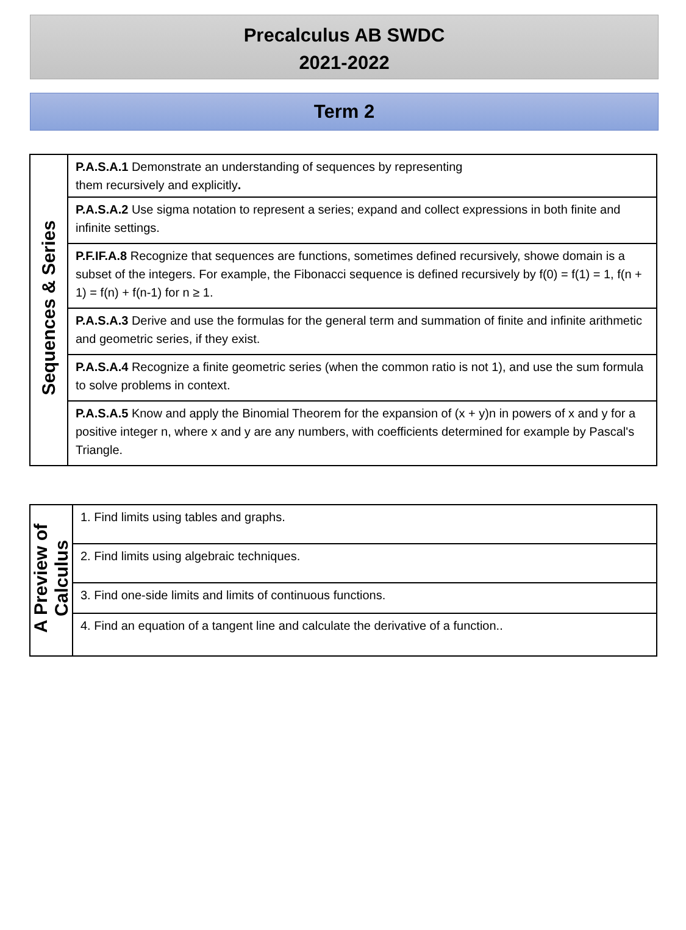Precalculus AB SWDC
2021-2022
Term 2
| Sequences & Series | P.A.S.A.1 Demonstrate an understanding of sequences by representing them recursively and explicitly . |
| | P.A.S.A.2 Use sigma notation to represent a series; expand and collect expressions in both finite and infinite settings. |
| | P.F.IF.A.8 Recognize that sequences are functions, sometimes defined recursively, showe domain is a subset of the integers. For example, the Fibonacci sequence is defined recursively by f(0) = f(1) = 1, f(n + 1) = f(n) + f(n-1) for n ≥ 1. |
| | P.A.S.A.3 Derive and use the formulas for the general term and summation of finite and infinite arithmetic and geometric series, if they exist. |
| | P.A.S.A.4 Recognize a finite geometric series (when the common ratio is not 1), and use the sum formula to solve problems in context. |
| | P.A.S.A.5 Know and apply the Binomial Theorem for the expansion of (x + y)n in powers of x and y for a positive integer n, where x and y are any numbers, with coefficients determined for example by Pascal's Triangle. |
| A Preview of Calculus | 1. Find limits using tables and graphs. |
| | 2. Find limits using algebraic techniques. |
| | 3. Find one-side limits and limits of continuous functions. |
| | 4. Find an equation of a tangent line and calculate the derivative of a function.. |